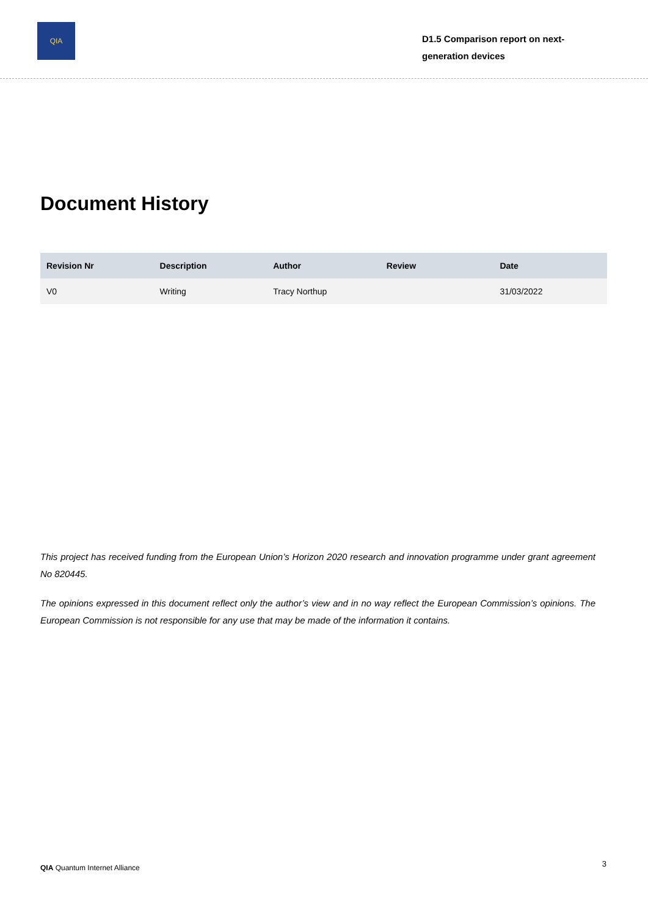QIA
D1.5 Comparison report on next-generation devices
Document History
| Revision Nr | Description | Author | Review | Date |
| --- | --- | --- | --- | --- |
| V0 | Writing | Tracy Northup | | 31/03/2022 |
This project has received funding from the European Union’s Horizon 2020 research and innovation programme under grant agreement No 820445.
The opinions expressed in this document reflect only the author’s view and in no way reflect the European Commission’s opinions. The European Commission is not responsible for any use that may be made of the information it contains.
QIA Quantum Internet Alliance 3